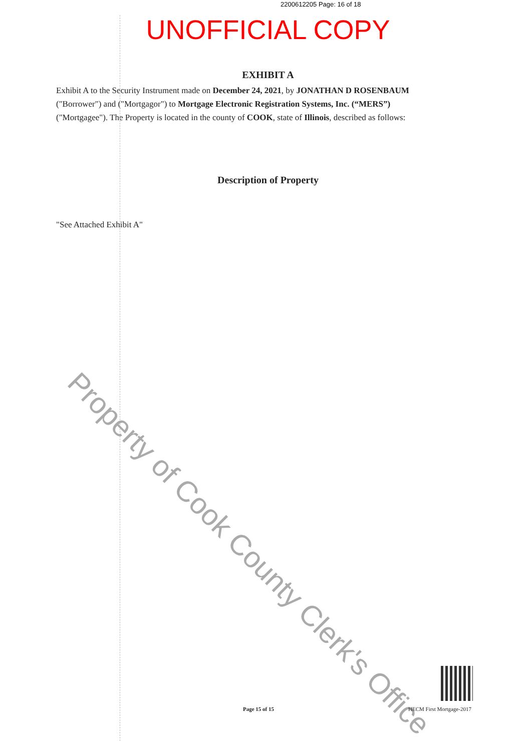2200612205 Page: 16 of 18
UNOFFICIAL COPY
EXHIBIT A
Exhibit A to the Security Instrument made on December 24, 2021, by JONATHAN D ROSENBAUM ("Borrower") and ("Mortgagor") to Mortgage Electronic Registration Systems, Inc. (“MERS”) ("Mortgagee"). The Property is located in the county of COOK, state of Illinois, described as follows:
Description of Property
"See Attached Exhibit A"
Property of Cook County Clerk's Office
Page 15 of 15 HECM First Mortgage-2017